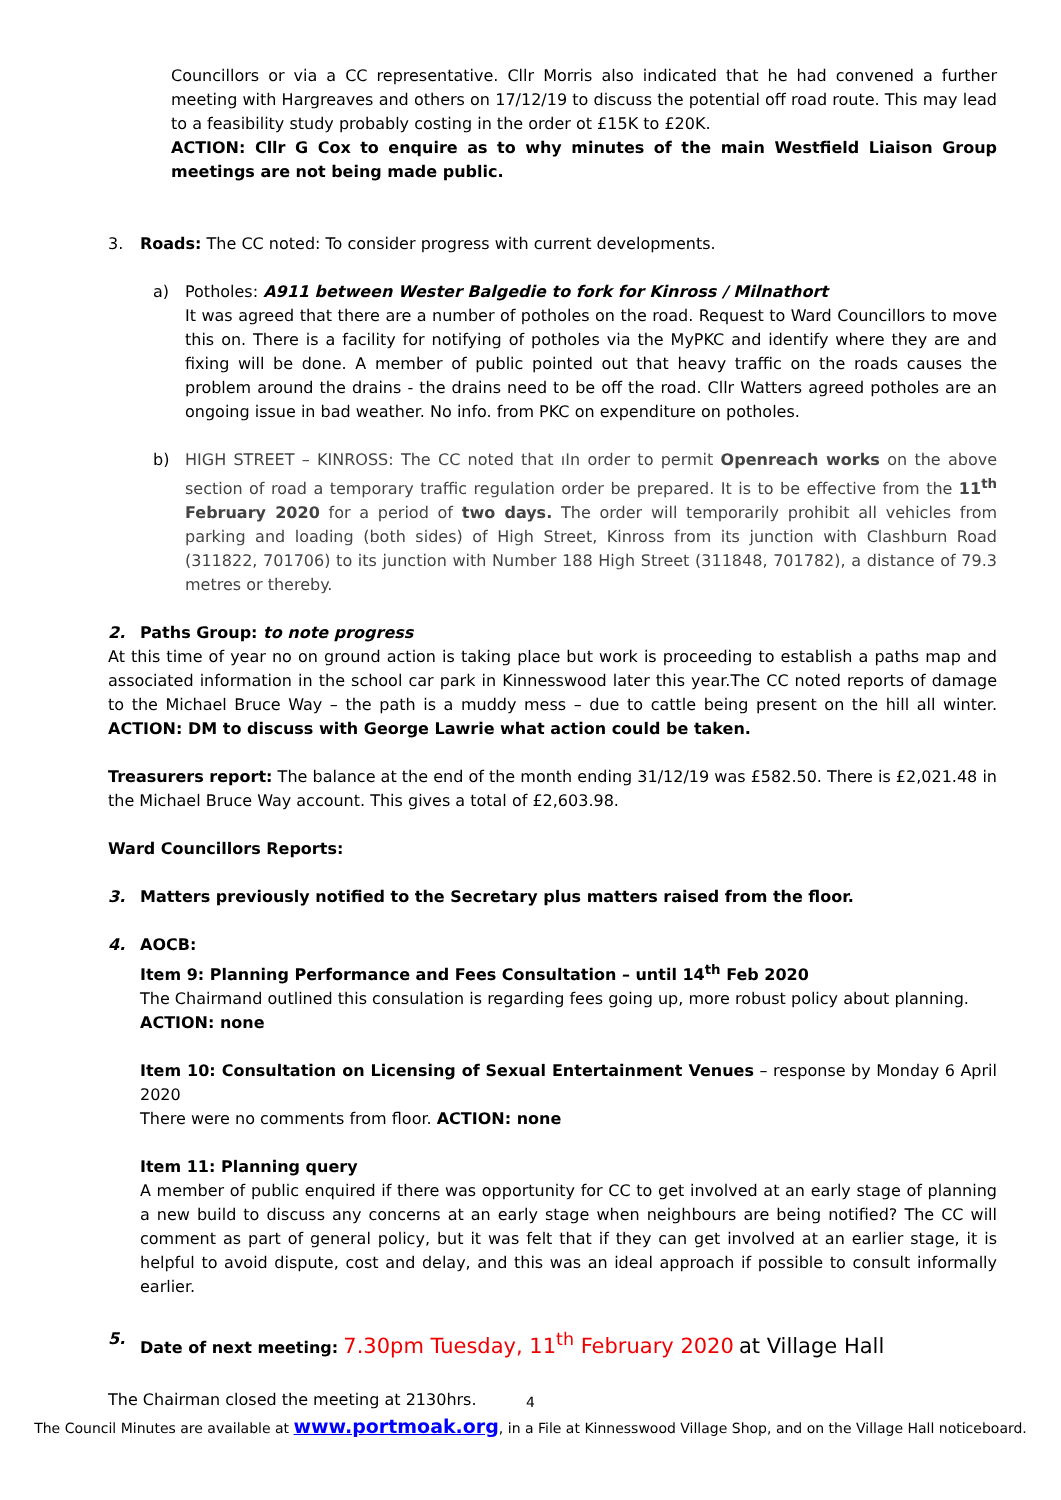Councillors or via a CC representative. Cllr Morris also indicated that he had convened a further meeting with Hargreaves and others on 17/12/19 to discuss the potential off road route. This may lead to a feasibility study probably costing in the order ot £15K to £20K.
ACTION: Cllr G Cox to enquire as to why minutes of the main Westfield Liaison Group meetings are not being made public.
3. Roads: The CC noted: To consider progress with current developments.
a) Potholes: A911 between Wester Balgedie to fork for Kinross / Milnathort
It was agreed that there are a number of potholes on the road. Request to Ward Councillors to move this on. There is a facility for notifying of potholes via the MyPKC and identify where they are and fixing will be done. A member of public pointed out that heavy traffic on the roads causes the problem around the drains - the drains need to be off the road. Cllr Watters agreed potholes are an ongoing issue in bad weather. No info. from PKC on expenditure on potholes.
b) HIGH STREET – KINROSS: The CC noted that ıIn order to permit Openreach works on the above section of road a temporary traffic regulation order be prepared. It is to be effective from the 11<sup>th</sup> February 2020 for a period of two days. The order will temporarily prohibit all vehicles from parking and loading (both sides) of High Street, Kinross from its junction with Clashburn Road (311822, 701706) to its junction with Number 188 High Street (311848, 701782), a distance of 79.3 metres or thereby.
2. Paths Group: to note progress
At this time of year no on ground action is taking place but work is proceeding to establish a paths map and associated information in the school car park in Kinnesswood later this year.The CC noted reports of damage to the Michael Bruce Way – the path is a muddy mess – due to cattle being present on the hill all winter. ACTION: DM to discuss with George Lawrie what action could be taken.
Treasurers report: The balance at the end of the month ending 31/12/19 was £582.50. There is £2,021.48 in the Michael Bruce Way account. This gives a total of £2,603.98.
Ward Councillors Reports:
3. Matters previously notified to the Secretary plus matters raised from the floor.
4. AOCB:
Item 9: Planning Performance and Fees Consultation – until 14<sup>th</sup> Feb 2020
The Chairmand outlined this consulation is regarding fees going up, more robust policy about planning.
ACTION: none
Item 10: Consultation on Licensing of Sexual Entertainment Venues – response by Monday 6 April 2020
There were no comments from floor. ACTION: none
Item 11: Planning query
A member of public enquired if there was opportunity for CC to get involved at an early stage of planning a new build to discuss any concerns at an early stage when neighbours are being notified? The CC will comment as part of general policy, but it was felt that if they can get involved at an earlier stage, it is helpful to avoid dispute, cost and delay, and this was an ideal approach if possible to consult informally earlier.
5. Date of next meeting: 7.30pm Tuesday, 11<sup>th</sup> February 2020 at Village Hall
The Chairman closed the meeting at 2130hrs.
4
The Council Minutes are available at www.portmoak.org, in a File at Kinnesswood Village Shop, and on the Village Hall noticeboard.